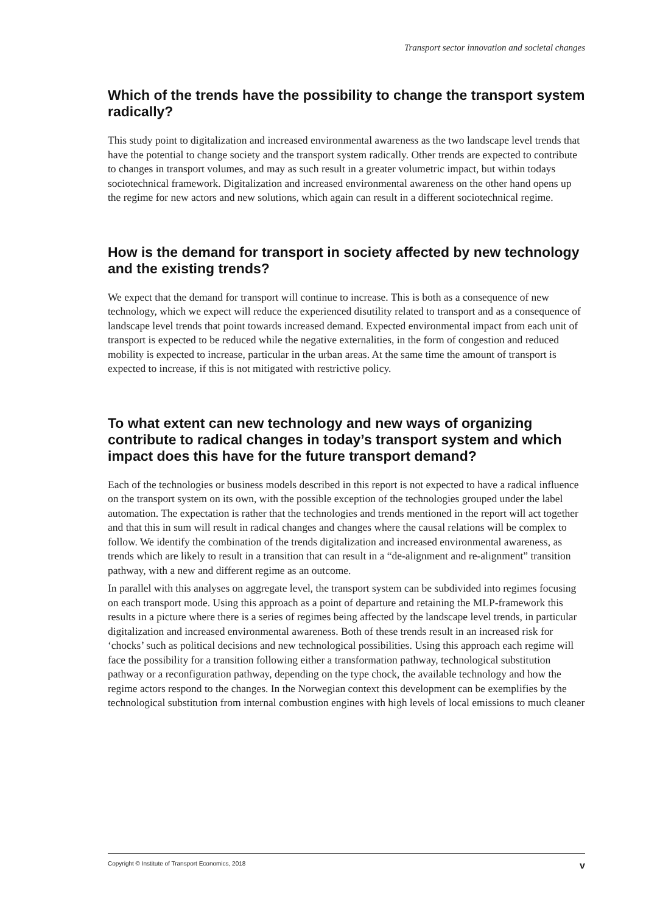Transport sector innovation and societal changes
Which of the trends have the possibility to change the transport system radically?
This study point to digitalization and increased environmental awareness as the two landscape level trends that have the potential to change society and the transport system radically. Other trends are expected to contribute to changes in transport volumes, and may as such result in a greater volumetric impact, but within todays sociotechnical framework. Digitalization and increased environmental awareness on the other hand opens up the regime for new actors and new solutions, which again can result in a different sociotechnical regime.
How is the demand for transport in society affected by new technology and the existing trends?
We expect that the demand for transport will continue to increase. This is both as a consequence of new technology, which we expect will reduce the experienced disutility related to transport and as a consequence of landscape level trends that point towards increased demand. Expected environmental impact from each unit of transport is expected to be reduced while the negative externalities, in the form of congestion and reduced mobility is expected to increase, particular in the urban areas. At the same time the amount of transport is expected to increase, if this is not mitigated with restrictive policy.
To what extent can new technology and new ways of organizing contribute to radical changes in today’s transport system and which impact does this have for the future transport demand?
Each of the technologies or business models described in this report is not expected to have a radical influence on the transport system on its own, with the possible exception of the technologies grouped under the label automation. The expectation is rather that the technologies and trends mentioned in the report will act together and that this in sum will result in radical changes and changes where the causal relations will be complex to follow. We identify the combination of the trends digitalization and increased environmental awareness, as trends which are likely to result in a transition that can result in a “de-alignment and re-alignment” transition pathway, with a new and different regime as an outcome.
In parallel with this analyses on aggregate level, the transport system can be subdivided into regimes focusing on each transport mode. Using this approach as a point of departure and retaining the MLP-framework this results in a picture where there is a series of regimes being affected by the landscape level trends, in particular digitalization and increased environmental awareness. Both of these trends result in an increased risk for ‘chocks’ such as political decisions and new technological possibilities. Using this approach each regime will face the possibility for a transition following either a transformation pathway, technological substitution pathway or a reconfiguration pathway, depending on the type chock, the available technology and how the regime actors respond to the changes. In the Norwegian context this development can be exemplifies by the technological substitution from internal combustion engines with high levels of local emissions to much cleaner
Copyright © Institute of Transport Economics, 2018 v